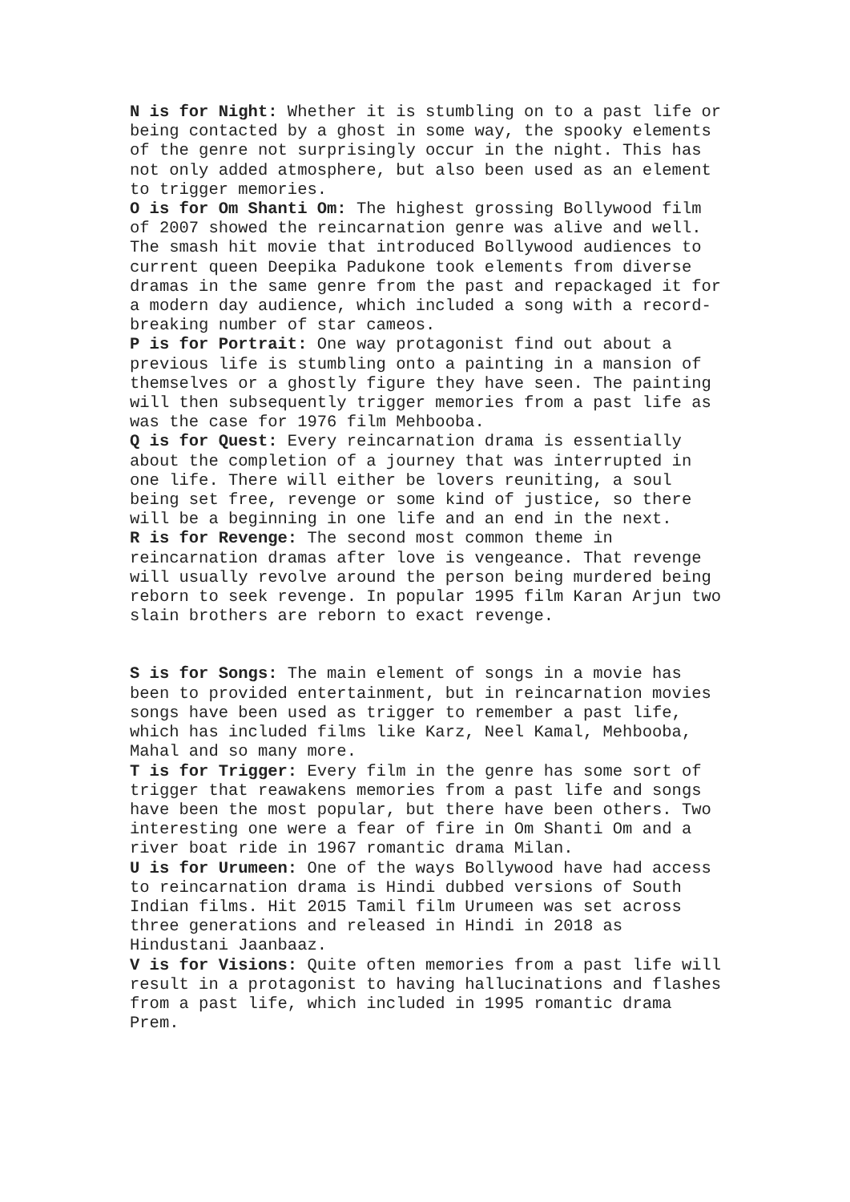N is for Night: Whether it is stumbling on to a past life or being contacted by a ghost in some way, the spooky elements of the genre not surprisingly occur in the night. This has not only added atmosphere, but also been used as an element to trigger memories.
O is for Om Shanti Om: The highest grossing Bollywood film of 2007 showed the reincarnation genre was alive and well. The smash hit movie that introduced Bollywood audiences to current queen Deepika Padukone took elements from diverse dramas in the same genre from the past and repackaged it for a modern day audience, which included a song with a record-breaking number of star cameos.
P is for Portrait: One way protagonist find out about a previous life is stumbling onto a painting in a mansion of themselves or a ghostly figure they have seen. The painting will then subsequently trigger memories from a past life as was the case for 1976 film Mehbooba.
Q is for Quest: Every reincarnation drama is essentially about the completion of a journey that was interrupted in one life. There will either be lovers reuniting, a soul being set free, revenge or some kind of justice, so there will be a beginning in one life and an end in the next.
R is for Revenge: The second most common theme in reincarnation dramas after love is vengeance. That revenge will usually revolve around the person being murdered being reborn to seek revenge. In popular 1995 film Karan Arjun two slain brothers are reborn to exact revenge.
S is for Songs: The main element of songs in a movie has been to provided entertainment, but in reincarnation movies songs have been used as trigger to remember a past life, which has included films like Karz, Neel Kamal, Mehbooba, Mahal and so many more.
T is for Trigger: Every film in the genre has some sort of trigger that reawakens memories from a past life and songs have been the most popular, but there have been others. Two interesting one were a fear of fire in Om Shanti Om and a river boat ride in 1967 romantic drama Milan.
U is for Urumeen: One of the ways Bollywood have had access to reincarnation drama is Hindi dubbed versions of South Indian films. Hit 2015 Tamil film Urumeen was set across three generations and released in Hindi in 2018 as Hindustani Jaanbaaz.
V is for Visions: Quite often memories from a past life will result in a protagonist to having hallucinations and flashes from a past life, which included in 1995 romantic drama Prem.